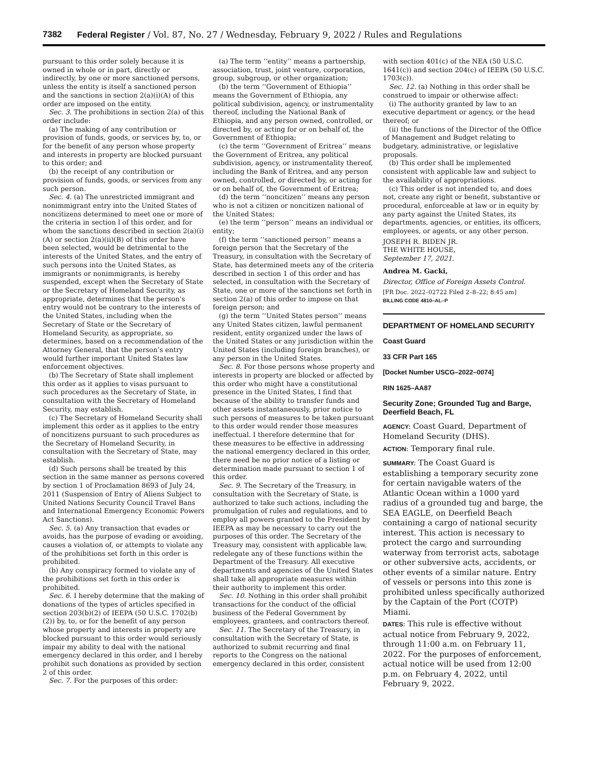7382 Federal Register / Vol. 87, No. 27 / Wednesday, February 9, 2022 / Rules and Regulations
pursuant to this order solely because it is owned in whole or in part, directly or indirectly, by one or more sanctioned persons, unless the entity is itself a sanctioned person and the sanctions in section 2(a)(i)(A) of this order are imposed on the entity.
Sec. 3. The prohibitions in section 2(a) of this order include:
(a) The making of any contribution or provision of funds, goods, or services by, to, or for the benefit of any person whose property and interests in property are blocked pursuant to this order; and
(b) the receipt of any contribution or provision of funds, goods, or services from any such person.
Sec. 4. (a) The unrestricted immigrant and nonimmigrant entry into the United States of noncitizens determined to meet one or more of the criteria in section l of this order, and for whom the sanctions described in section 2(a)(i)(A) or section 2(a)(ii)(B) of this order have been selected, would be detrimental to the interests of the United States, and the entry of such persons into the United States, as immigrants or nonimmigrants, is hereby suspended, except when the Secretary of State or the Secretary of Homeland Security, as appropriate, determines that the person’s entry would not be contrary to the interests of the United States, including when the Secretary of State or the Secretary of Homeland Security, as appropriate, so determines, based on a recommendation of the Attorney General, that the person’s entry would further important United States law enforcement objectives.
(b) The Secretary of State shall implement this order as it applies to visas pursuant to such procedures as the Secretary of State, in consultation with the Secretary of Homeland Security, may establish.
(c) The Secretary of Homeland Security shall implement this order as it applies to the entry of noncitizens pursuant to such procedures as the Secretary of Homeland Security, in consultation with the Secretary of State, may establish.
(d) Such persons shall be treated by this section in the same manner as persons covered by section 1 of Proclamation 8693 of July 24, 2011 (Suspension of Entry of Aliens Subject to United Nations Security Council Travel Bans and International Emergency Economic Powers Act Sanctions).
Sec. 5. (a) Any transaction that evades or avoids, has the purpose of evading or avoiding, causes a violation of, or attempts to violate any of the prohibitions set forth in this order is prohibited.
(b) Any conspiracy formed to violate any of the prohibitions set forth in this order is prohibited.
Sec. 6. I hereby determine that the making of donations of the types of articles specified in section 203(b)(2) of IEEPA (50 U.S.C. 1702(b)(2)) by, to, or for the benefit of any person whose property and interests in property are blocked pursuant to this order would seriously impair my ability to deal with the national emergency declared in this order, and I hereby prohibit such donations as provided by section 2 of this order.
Sec. 7. For the purposes of this order:
(a) The term ‘‘entity’’ means a partnership, association, trust, joint venture, corporation, group, subgroup, or other organization;
(b) the term ‘‘Government of Ethiopia’’ means the Government of Ethiopia, any political subdivision, agency, or instrumentality thereof, including the National Bank of Ethiopia, and any person owned, controlled, or directed by, or acting for or on behalf of, the Government of Ethiopia;
(c) the term ‘‘Government of Eritrea’’ means the Government of Eritrea, any political subdivision, agency, or instrumentality thereof, including the Bank of Eritrea, and any person owned, controlled, or directed by, or acting for or on behalf of, the Government of Eritrea;
(d) the term ‘‘noncitizen’’ means any person who is not a citizen or noncitizen national of the United States;
(e) the term ‘‘person’’ means an individual or entity;
(f) the term ‘‘sanctioned person’’ means a foreign person that the Secretary of the Treasury, in consultation with the Secretary of State, has determined meets any of the criteria described in section 1 of this order and has selected, in consultation with the Secretary of State, one or more of the sanctions set forth in section 2(a) of this order to impose on that foreign person; and
(g) the term ‘‘United States person’’ means any United States citizen, lawful permanent resident, entity organized under the laws of the United States or any jurisdiction within the United States (including foreign branches), or any person in the United States.
Sec. 8. For those persons whose property and interests in property are blocked or affected by this order who might have a constitutional presence in the United States, I find that because of the ability to transfer funds and other assets instantaneously, prior notice to such persons of measures to be taken pursuant to this order would render those measures ineffectual. I therefore determine that for these measures to be effective in addressing the national emergency declared in this order, there need be no prior notice of a listing or determination made pursuant to section 1 of this order.
Sec. 9. The Secretary of the Treasury, in consultation with the Secretary of State, is authorized to take such actions, including the promulgation of rules and regulations, and to employ all powers granted to the President by IEEPA as may be necessary to carry out the purposes of this order. The Secretary of the Treasury may, consistent with applicable law, redelegate any of these functions within the Department of the Treasury. All executive departments and agencies of the United States shall take all appropriate measures within their authority to implement this order.
Sec. 10. Nothing in this order shall prohibit transactions for the conduct of the official business of the Federal Government by employees, grantees, and contractors thereof.
Sec. 11. The Secretary of the Treasury, in consultation with the Secretary of State, is authorized to submit recurring and final reports to the Congress on the national emergency declared in this order, consistent
with section 401(c) of the NEA (50 U.S.C. 1641(c)) and section 204(c) of IEEPA (50 U.S.C. 1703(c)).
Sec. 12. (a) Nothing in this order shall be construed to impair or otherwise affect:
(i) The authority granted by law to an executive department or agency, or the head thereof; or
(ii) the functions of the Director of the Office of Management and Budget relating to budgetary, administrative, or legislative proposals.
(b) This order shall be implemented consistent with applicable law and subject to the availability of appropriations.
(c) This order is not intended to, and does not, create any right or benefit, substantive or procedural, enforceable at law or in equity by any party against the United States, its departments, agencies, or entities, its officers, employees, or agents, or any other person.
JOSEPH R. BIDEN JR.
THE WHITE HOUSE,
September 17, 2021.
Andrea M. Gacki,
Director, Office of Foreign Assets Control.
[FR Doc. 2022–02722 Filed 2–8–22; 8:45 am]
BILLING CODE 4810–AL–P
DEPARTMENT OF HOMELAND SECURITY
Coast Guard
33 CFR Part 165
[Docket Number USCG–2022–0074]
RIN 1625–AA87
Security Zone; Grounded Tug and Barge, Deerfield Beach, FL
AGENCY: Coast Guard, Department of Homeland Security (DHS).
ACTION: Temporary final rule.
SUMMARY: The Coast Guard is establishing a temporary security zone for certain navigable waters of the Atlantic Ocean within a 1000 yard radius of a grounded tug and barge, the SEA EAGLE, on Deerfield Beach containing a cargo of national security interest. This action is necessary to protect the cargo and surrounding waterway from terrorist acts, sabotage or other subversive acts, accidents, or other events of a similar nature. Entry of vessels or persons into this zone is prohibited unless specifically authorized by the Captain of the Port (COTP) Miami.
DATES: This rule is effective without actual notice from February 9, 2022, through 11:00 a.m. on February 11, 2022. For the purposes of enforcement, actual notice will be used from 12:00 p.m. on February 4, 2022, until February 9, 2022.